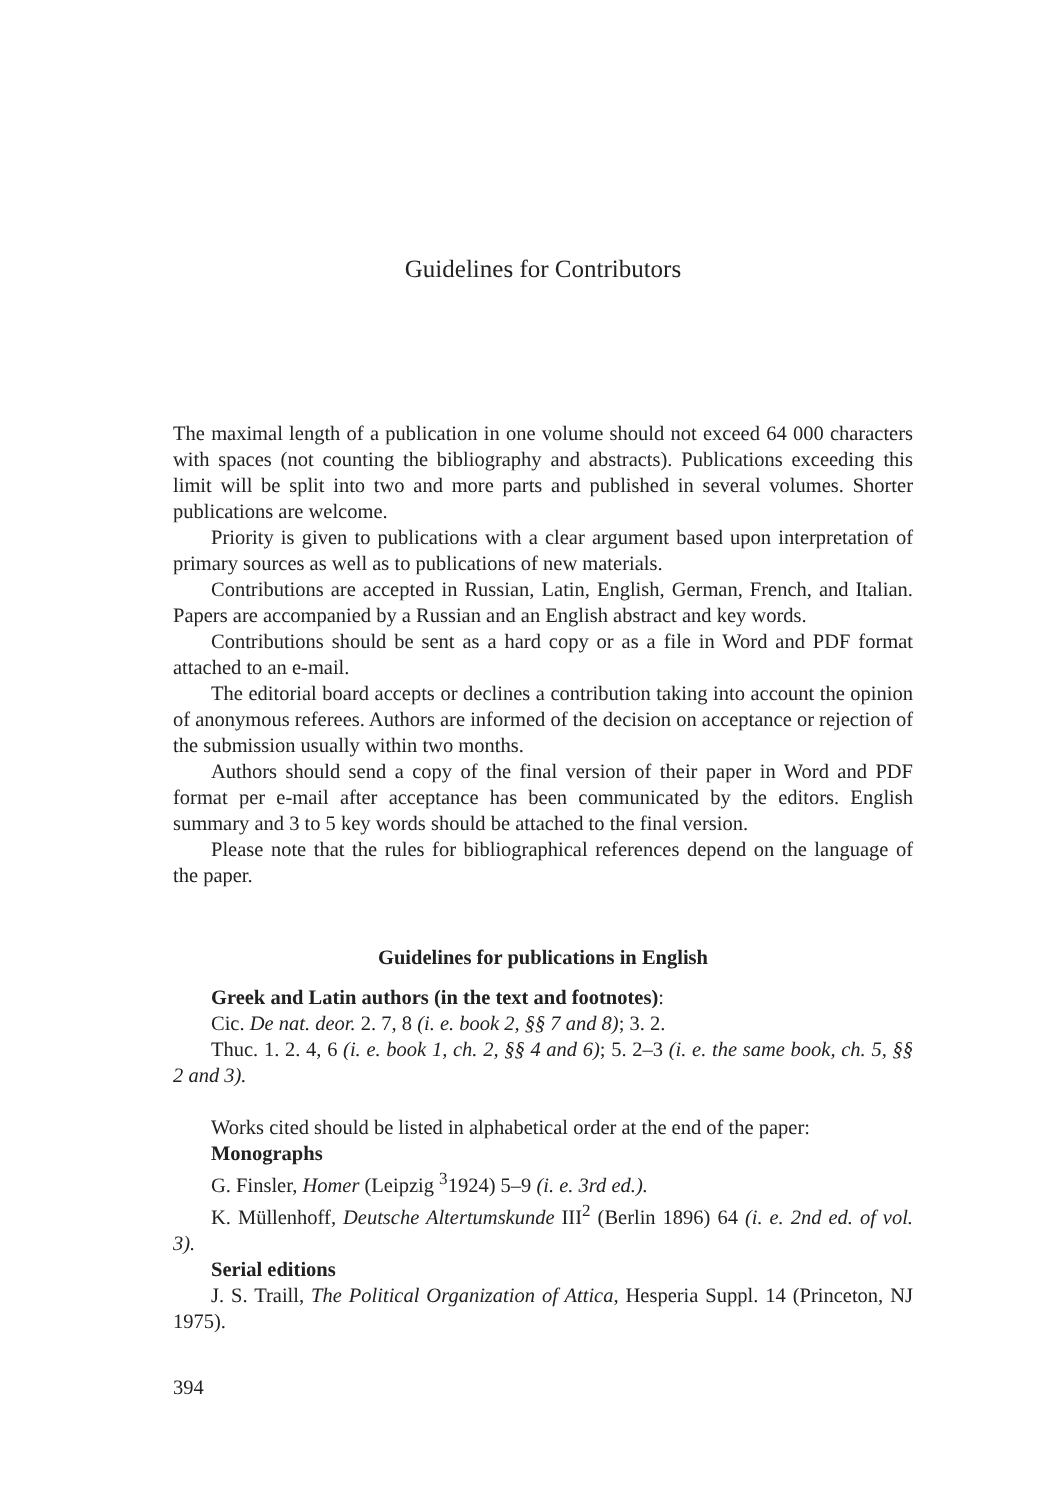Guidelines for Contributors
The maximal length of a publication in one volume should not exceed 64 000 characters with spaces (not counting the bibliography and abstracts). Publications exceeding this limit will be split into two and more parts and published in several volumes. Shorter publications are welcome.
Priority is given to publications with a clear argument based upon interpretation of primary sources as well as to publications of new materials.
Contributions are accepted in Russian, Latin, English, German, French, and Italian. Papers are accompanied by a Russian and an English abstract and key words.
Contributions should be sent as a hard copy or as a file in Word and PDF format attached to an e-mail.
The editorial board accepts or declines a contribution taking into account the opinion of anonymous referees. Authors are informed of the decision on acceptance or rejection of the submission usually within two months.
Authors should send a copy of the final version of their paper in Word and PDF format per e-mail after acceptance has been communicated by the editors. English summary and 3 to 5 key words should be attached to the final version.
Please note that the rules for bibliographical references depend on the language of the paper.
Guidelines for publications in English
Greek and Latin authors (in the text and footnotes):
Cic. De nat. deor. 2. 7, 8 (i. e. book 2, §§ 7 and 8); 3. 2.
Thuc. 1. 2. 4, 6 (i. e. book 1, ch. 2, §§ 4 and 6); 5. 2–3 (i. e. the same book, ch. 5, §§ 2 and 3).
Works cited should be listed in alphabetical order at the end of the paper:
Monographs
G. Finsler, Homer (Leipzig <sup>3</sup>1924) 5–9 (i. e. 3rd ed.).
K. Müllenhoff, Deutsche Altertumskunde III<sup>2</sup> (Berlin 1896) 64 (i. e. 2nd ed. of vol. 3).
Serial editions
J. S. Traill, The Political Organization of Attica, Hesperia Suppl. 14 (Princeton, NJ 1975).
394